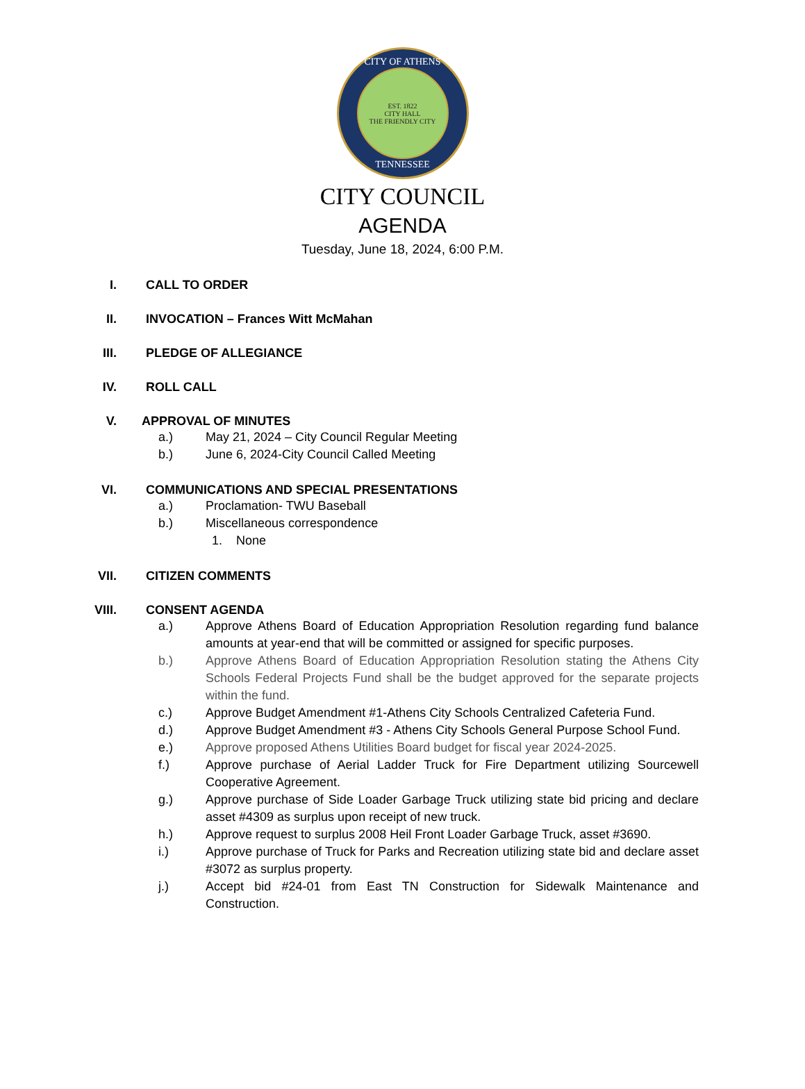CITY OF ATHENS
EST. 1822
CITY HALL
THE FRIENDLY CITY
TENNESSEE
CITY COUNCIL
AGENDA
Tuesday, June 18, 2024, 6:00 P.M.
I. CALL TO ORDER
II. INVOCATION – Frances Witt McMahan
III. PLEDGE OF ALLEGIANCE
IV. ROLL CALL
V. APPROVAL OF MINUTES
a.) May 21, 2024 – City Council Regular Meeting
b.) June 6, 2024-City Council Called Meeting
VI. COMMUNICATIONS AND SPECIAL PRESENTATIONS
a.) Proclamation- TWU Baseball
b.) Miscellaneous correspondence
1. None
VII. CITIZEN COMMENTS
VIII. CONSENT AGENDA
a.) Approve Athens Board of Education Appropriation Resolution regarding fund balance amounts at year-end that will be committed or assigned for specific purposes.
b.) Approve Athens Board of Education Appropriation Resolution stating the Athens City Schools Federal Projects Fund shall be the budget approved for the separate projects within the fund.
c.) Approve Budget Amendment #1-Athens City Schools Centralized Cafeteria Fund.
d.) Approve Budget Amendment #3 - Athens City Schools General Purpose School Fund.
e.) Approve proposed Athens Utilities Board budget for fiscal year 2024-2025.
f.) Approve purchase of Aerial Ladder Truck for Fire Department utilizing Sourcewell Cooperative Agreement.
g.) Approve purchase of Side Loader Garbage Truck utilizing state bid pricing and declare asset #4309 as surplus upon receipt of new truck.
h.) Approve request to surplus 2008 Heil Front Loader Garbage Truck, asset #3690.
i.) Approve purchase of Truck for Parks and Recreation utilizing state bid and declare asset #3072 as surplus property.
j.) Accept bid #24-01 from East TN Construction for Sidewalk Maintenance and Construction.